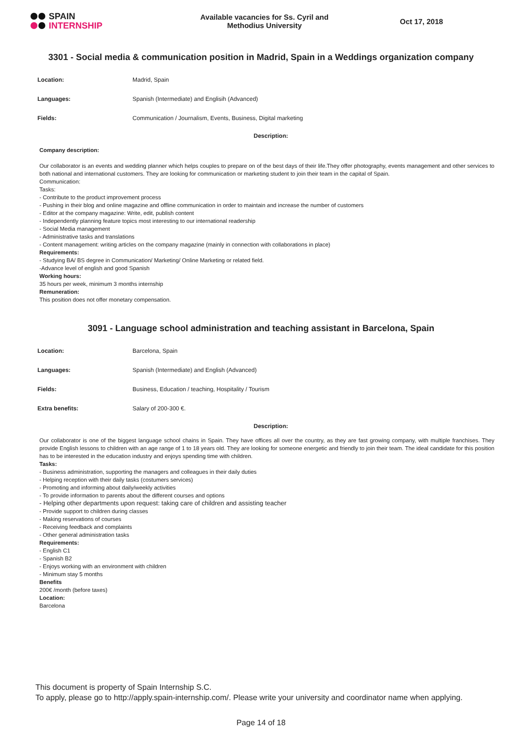SPAIN
INTERNSHIP
Available vacancies for Ss. Cyril and Methodius University
Oct 17, 2018
3301 - Social media & communication position in Madrid, Spain in a Weddings organization company
| Location: | Madrid, Spain |
| Languages: | Spanish (Intermediate) and Englisih (Advanced) |
| Fields: | Communication / Journalism, Events, Business, Digital marketing |
Description:
Company description:
Our collaborator is an events and wedding planner which helps couples to prepare on of the best days of their life.They offer photography, events management and other services to both national and international customers. They are looking for communication or marketing student to join their team in the capital of Spain.
Communication:
Tasks:
- Contribute to the product improvement process
- Pushing in their blog and online magazine and offline communication in order to maintain and increase the number of customers
- Editor at the company magazine: Write, edit, publish content
- Independently planning feature topics most interesting to our international readership
- Social Media management
- Administrative tasks and translations
- Content management: writing articles on the company magazine (mainly in connection with collaborations in place)
Requirements:
- Studying BA/ BS degree in Communication/ Marketing/ Online Marketing or related field.
-Advance level of english and good Spanish
Working hours:
35 hours per week, minimum 3 months internship
Remuneration:
This position does not offer monetary compensation.
3091 - Language school administration and teaching assistant in Barcelona, Spain
| Location: | Barcelona, Spain |
| Languages: | Spanish (Intermediate) and English (Advanced) |
| Fields: | Business, Education / teaching, Hospitality / Tourism |
| Extra benefits: | Salary of 200-300 €. |
Description:
Our collaborator is one of the biggest language school chains in Spain. They have offices all over the country, as they are fast growing company, with multiple franchises. They provide English lessons to children with an age range of 1 to 18 years old. They are looking for someone energetic and friendly to join their team. The ideal candidate for this position has to be interested in the education industry and enjoys spending time with children.
Tasks:
- Business administration, supporting the managers and colleagues in their daily duties
- Helping reception with their daily tasks (costumers services)
- Promoting and informing about daily/weekly activities
- To provide information to parents about the different courses and options
- Helping other departments upon request: taking care of children and assisting teacher
- Provide support to children during classes
- Making reservations of courses
- Receiving feedback and complaints
- Other general administration tasks
Requirements:
- English C1
- Spanish B2
- Enjoys working with an environment with children
- Minimum stay 5 months
Benefits
200€ /month (before taxes)
Location:
Barcelona
This document is property of Spain Internship S.C.
To apply, please go to http://apply.spain-internship.com/. Please write your university and coordinator name when applying.
Page 14 of 18